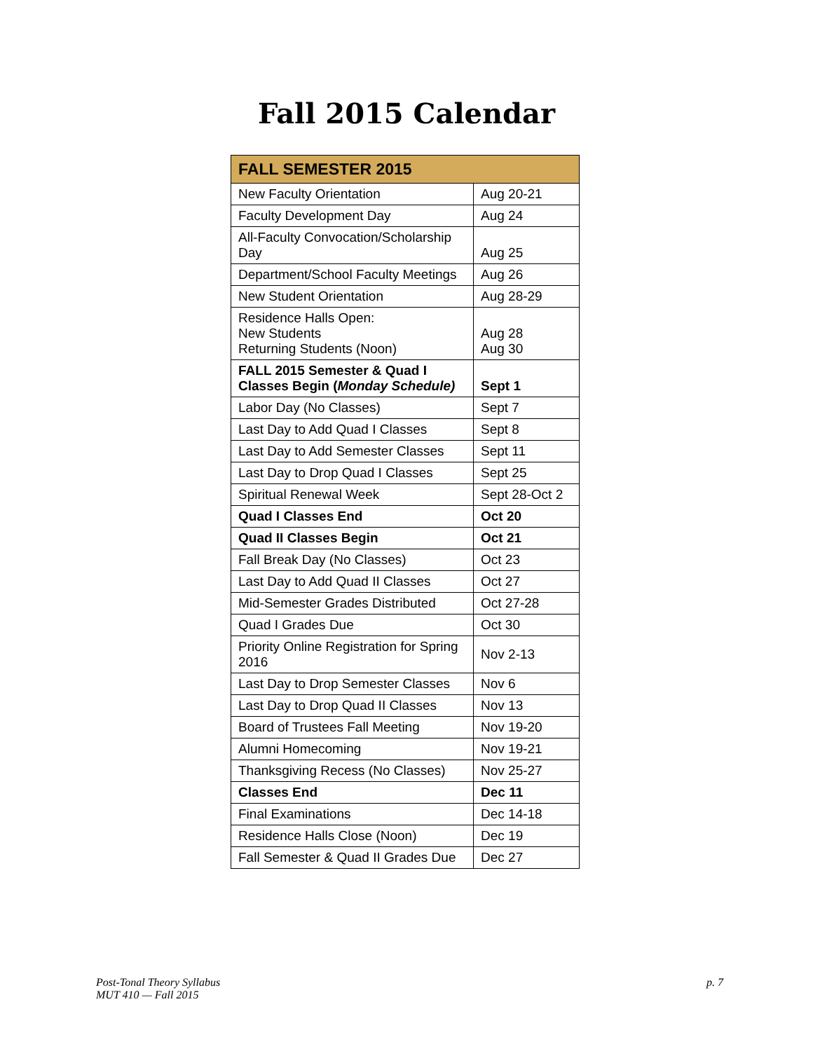Fall 2015 Calendar
| FALL SEMESTER 2015 | |
| --- | --- |
| New Faculty Orientation | Aug 20-21 |
| Faculty Development Day | Aug 24 |
| All-Faculty Convocation/Scholarship Day | Aug 25 |
| Department/School Faculty Meetings | Aug 26 |
| New Student Orientation | Aug 28-29 |
| Residence Halls Open: New Students Returning Students (Noon) | Aug 28 Aug 30 |
| FALL 2015 Semester & Quad I Classes Begin ( Monday Schedule) | Sept 1 |
| Labor Day (No Classes) | Sept 7 |
| Last Day to Add Quad I Classes | Sept 8 |
| Last Day to Add Semester Classes | Sept 11 |
| Last Day to Drop Quad I Classes | Sept 25 |
| Spiritual Renewal Week | Sept 28-Oct 2 |
| Quad I Classes End | Oct 20 |
| Quad II Classes Begin | Oct 21 |
| Fall Break Day (No Classes) | Oct 23 |
| Last Day to Add Quad II Classes | Oct 27 |
| Mid-Semester Grades Distributed | Oct 27-28 |
| Quad I Grades Due | Oct 30 |
| Priority Online Registration for Spring 2016 | Nov 2-13 |
| Last Day to Drop Semester Classes | Nov 6 |
| Last Day to Drop Quad II Classes | Nov 13 |
| Board of Trustees Fall Meeting | Nov 19-20 |
| Alumni Homecoming | Nov 19-21 |
| Thanksgiving Recess (No Classes) | Nov 25-27 |
| Classes End | Dec 11 |
| Final Examinations | Dec 14-18 |
| Residence Halls Close (Noon) | Dec 19 |
| Fall Semester & Quad II Grades Due | Dec 27 |
Post-Tonal Theory Syllabus
MUT 410 — Fall 2015
p. 7